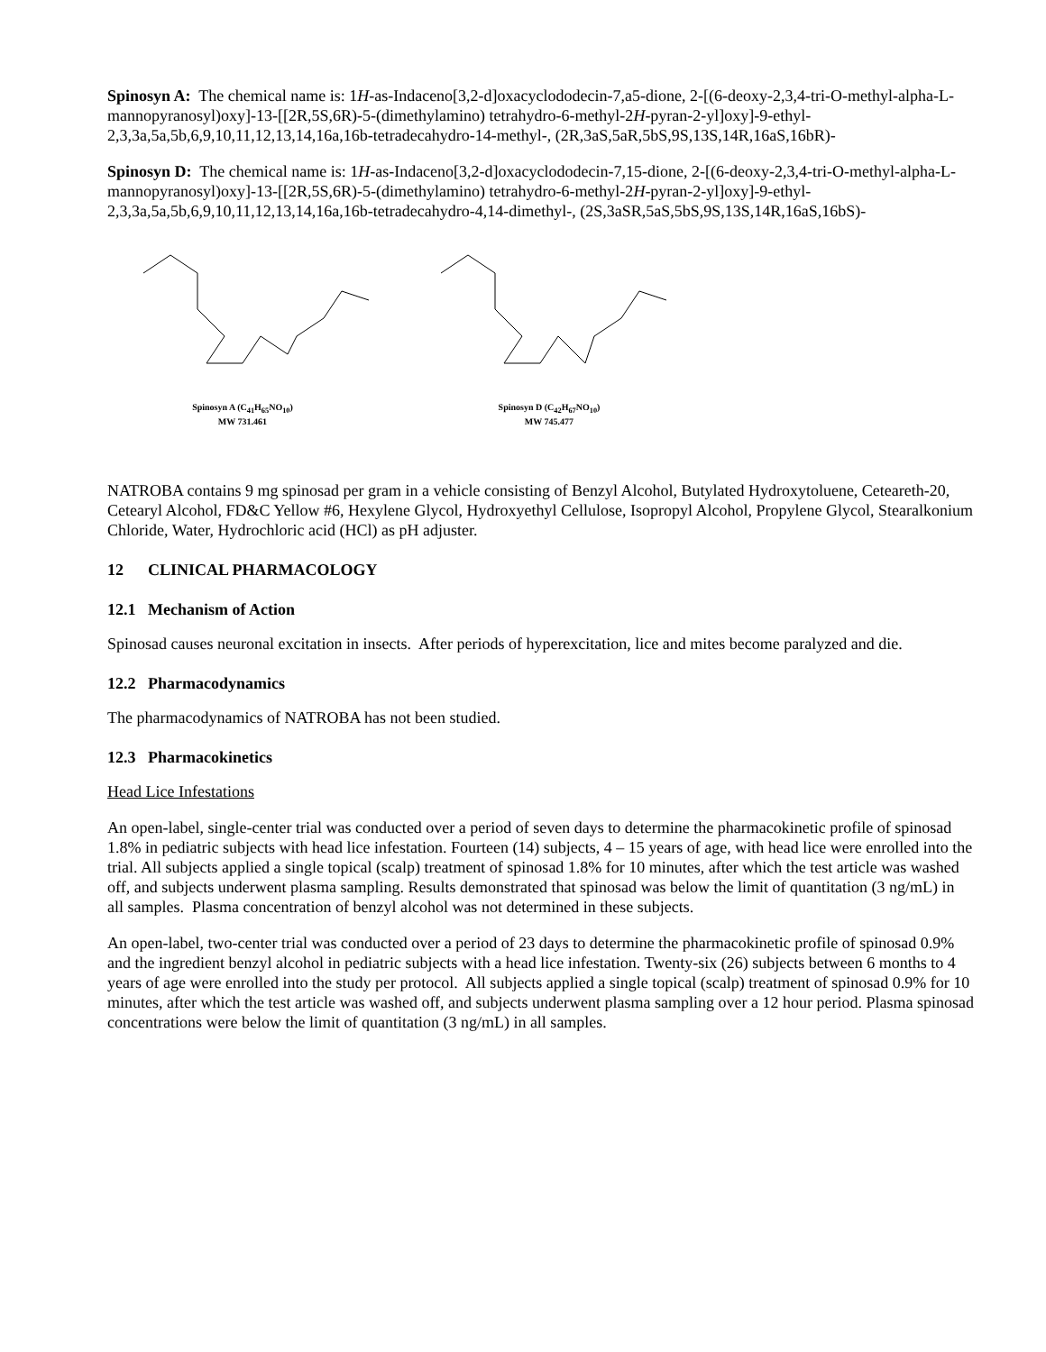Spinosyn A: The chemical name is: 1H-as-Indaceno[3,2-d]oxacyclododecin-7,a5-dione, 2-[(6-deoxy-2,3,4-tri-O-methyl-alpha-L-mannopyranosyl)oxy]-13-[[2R,5S,6R)-5-(dimethylamino) tetrahydro-6-methyl-2H-pyran-2-yl]oxy]-9-ethyl-2,3,3a,5a,5b,6,9,10,11,12,13,14,16a,16b-tetradecahydro-14-methyl-, (2R,3aS,5aR,5bS,9S,13S,14R,16aS,16bR)-
Spinosyn D: The chemical name is: 1H-as-Indaceno[3,2-d]oxacyclododecin-7,15-dione, 2-[(6-deoxy-2,3,4-tri-O-methyl-alpha-L-mannopyranosyl)oxy]-13-[[2R,5S,6R)-5-(dimethylamino) tetrahydro-6-methyl-2H-pyran-2-yl]oxy]-9-ethyl-2,3,3a,5a,5b,6,9,10,11,12,13,14,16a,16b-tetradecahydro-4,14-dimethyl-, (2S,3aSR,5aS,5bS,9S,13S,14R,16aS,16bS)-
Spinosyn A (C<sub>41</sub>H<sub>65</sub>NO<sub>10</sub>)
MW 731.461
Spinosyn D (C<sub>42</sub>H<sub>67</sub>NO<sub>10</sub>)
MW 745.477
NATROBA contains 9 mg spinosad per gram in a vehicle consisting of Benzyl Alcohol, Butylated Hydroxytoluene, Ceteareth-20, Cetearyl Alcohol, FD&C Yellow #6, Hexylene Glycol, Hydroxyethyl Cellulose, Isopropyl Alcohol, Propylene Glycol, Stearalkonium Chloride, Water, Hydrochloric acid (HCl) as pH adjuster.
12 CLINICAL PHARMACOLOGY
12.1 Mechanism of Action
Spinosad causes neuronal excitation in insects. After periods of hyperexcitation, lice and mites become paralyzed and die.
12.2 Pharmacodynamics
The pharmacodynamics of NATROBA has not been studied.
12.3 Pharmacokinetics
Head Lice Infestations
An open-label, single-center trial was conducted over a period of seven days to determine the pharmacokinetic profile of spinosad 1.8% in pediatric subjects with head lice infestation. Fourteen (14) subjects, 4 – 15 years of age, with head lice were enrolled into the trial. All subjects applied a single topical (scalp) treatment of spinosad 1.8% for 10 minutes, after which the test article was washed off, and subjects underwent plasma sampling. Results demonstrated that spinosad was below the limit of quantitation (3 ng/mL) in all samples. Plasma concentration of benzyl alcohol was not determined in these subjects.
An open-label, two-center trial was conducted over a period of 23 days to determine the pharmacokinetic profile of spinosad 0.9% and the ingredient benzyl alcohol in pediatric subjects with a head lice infestation. Twenty-six (26) subjects between 6 months to 4 years of age were enrolled into the study per protocol. All subjects applied a single topical (scalp) treatment of spinosad 0.9% for 10 minutes, after which the test article was washed off, and subjects underwent plasma sampling over a 12 hour period. Plasma spinosad concentrations were below the limit of quantitation (3 ng/mL) in all samples.